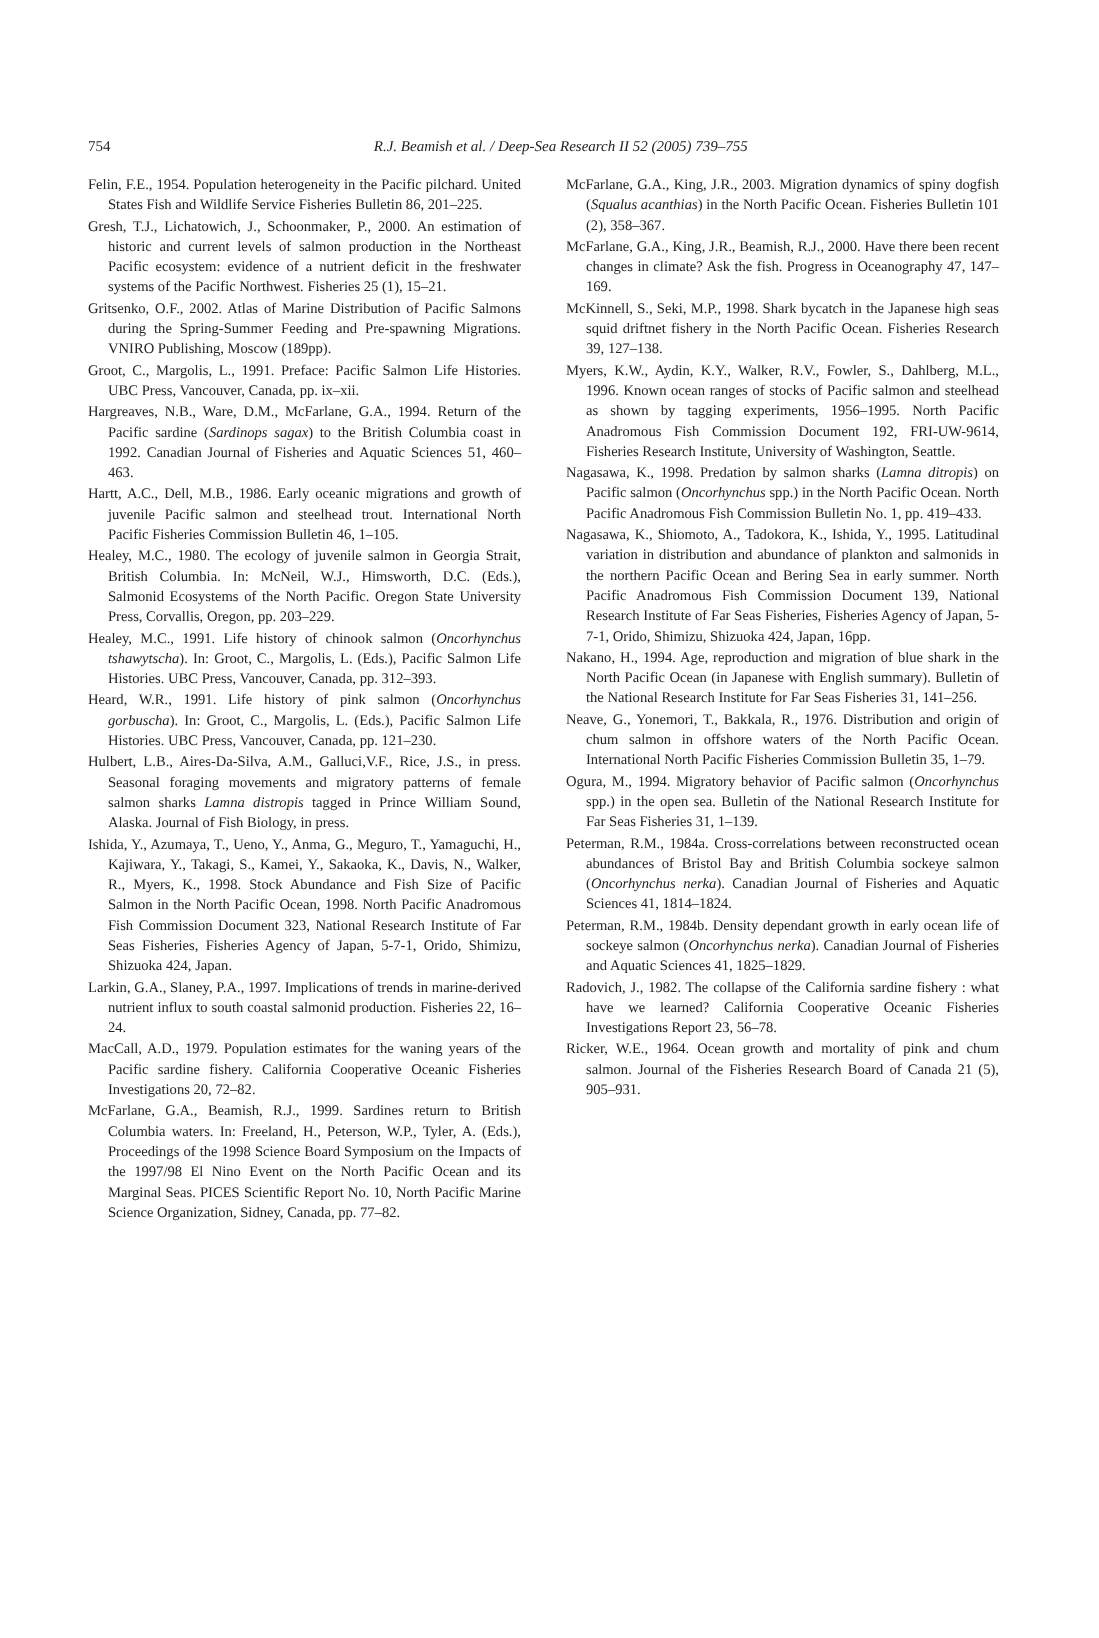754
R.J. Beamish et al. / Deep-Sea Research II 52 (2005) 739–755
Felin, F.E., 1954. Population heterogeneity in the Pacific pilchard. United States Fish and Wildlife Service Fisheries Bulletin 86, 201–225.
Gresh, T.J., Lichatowich, J., Schoonmaker, P., 2000. An estimation of historic and current levels of salmon production in the Northeast Pacific ecosystem: evidence of a nutrient deficit in the freshwater systems of the Pacific Northwest. Fisheries 25 (1), 15–21.
Gritsenko, O.F., 2002. Atlas of Marine Distribution of Pacific Salmons during the Spring-Summer Feeding and Pre-spawning Migrations. VNIRO Publishing, Moscow (189pp).
Groot, C., Margolis, L., 1991. Preface: Pacific Salmon Life Histories. UBC Press, Vancouver, Canada, pp. ix–xii.
Hargreaves, N.B., Ware, D.M., McFarlane, G.A., 1994. Return of the Pacific sardine (Sardinops sagax) to the British Columbia coast in 1992. Canadian Journal of Fisheries and Aquatic Sciences 51, 460–463.
Hartt, A.C., Dell, M.B., 1986. Early oceanic migrations and growth of juvenile Pacific salmon and steelhead trout. International North Pacific Fisheries Commission Bulletin 46, 1–105.
Healey, M.C., 1980. The ecology of juvenile salmon in Georgia Strait, British Columbia. In: McNeil, W.J., Himsworth, D.C. (Eds.), Salmonid Ecosystems of the North Pacific. Oregon State University Press, Corvallis, Oregon, pp. 203–229.
Healey, M.C., 1991. Life history of chinook salmon (Oncorhynchus tshawytscha). In: Groot, C., Margolis, L. (Eds.), Pacific Salmon Life Histories. UBC Press, Vancouver, Canada, pp. 312–393.
Heard, W.R., 1991. Life history of pink salmon (Oncorhynchus gorbuscha). In: Groot, C., Margolis, L. (Eds.), Pacific Salmon Life Histories. UBC Press, Vancouver, Canada, pp. 121–230.
Hulbert, L.B., Aires-Da-Silva, A.M., Galluci,V.F., Rice, J.S., in press. Seasonal foraging movements and migratory patterns of female salmon sharks Lamna distropis tagged in Prince William Sound, Alaska. Journal of Fish Biology, in press.
Ishida, Y., Azumaya, T., Ueno, Y., Anma, G., Meguro, T., Yamaguchi, H., Kajiwara, Y., Takagi, S., Kamei, Y., Sakaoka, K., Davis, N., Walker, R., Myers, K., 1998. Stock Abundance and Fish Size of Pacific Salmon in the North Pacific Ocean, 1998. North Pacific Anadromous Fish Commission Document 323, National Research Institute of Far Seas Fisheries, Fisheries Agency of Japan, 5-7-1, Orido, Shimizu, Shizuoka 424, Japan.
Larkin, G.A., Slaney, P.A., 1997. Implications of trends in marine-derived nutrient influx to south coastal salmonid production. Fisheries 22, 16–24.
MacCall, A.D., 1979. Population estimates for the waning years of the Pacific sardine fishery. California Cooperative Oceanic Fisheries Investigations 20, 72–82.
McFarlane, G.A., Beamish, R.J., 1999. Sardines return to British Columbia waters. In: Freeland, H., Peterson, W.P., Tyler, A. (Eds.), Proceedings of the 1998 Science Board Symposium on the Impacts of the 1997/98 El Nino Event on the North Pacific Ocean and its Marginal Seas. PICES Scientific Report No. 10, North Pacific Marine Science Organization, Sidney, Canada, pp. 77–82.
McFarlane, G.A., King, J.R., 2003. Migration dynamics of spiny dogfish (Squalus acanthias) in the North Pacific Ocean. Fisheries Bulletin 101 (2), 358–367.
McFarlane, G.A., King, J.R., Beamish, R.J., 2000. Have there been recent changes in climate? Ask the fish. Progress in Oceanography 47, 147–169.
McKinnell, S., Seki, M.P., 1998. Shark bycatch in the Japanese high seas squid driftnet fishery in the North Pacific Ocean. Fisheries Research 39, 127–138.
Myers, K.W., Aydin, K.Y., Walker, R.V., Fowler, S., Dahlberg, M.L., 1996. Known ocean ranges of stocks of Pacific salmon and steelhead as shown by tagging experiments, 1956–1995. North Pacific Anadromous Fish Commission Document 192, FRI-UW-9614, Fisheries Research Institute, University of Washington, Seattle.
Nagasawa, K., 1998. Predation by salmon sharks (Lamna ditropis) on Pacific salmon (Oncorhynchus spp.) in the North Pacific Ocean. North Pacific Anadromous Fish Commission Bulletin No. 1, pp. 419–433.
Nagasawa, K., Shiomoto, A., Tadokora, K., Ishida, Y., 1995. Latitudinal variation in distribution and abundance of plankton and salmonids in the northern Pacific Ocean and Bering Sea in early summer. North Pacific Anadromous Fish Commission Document 139, National Research Institute of Far Seas Fisheries, Fisheries Agency of Japan, 5-7-1, Orido, Shimizu, Shizuoka 424, Japan, 16pp.
Nakano, H., 1994. Age, reproduction and migration of blue shark in the North Pacific Ocean (in Japanese with English summary). Bulletin of the National Research Institute for Far Seas Fisheries 31, 141–256.
Neave, G., Yonemori, T., Bakkala, R., 1976. Distribution and origin of chum salmon in offshore waters of the North Pacific Ocean. International North Pacific Fisheries Commission Bulletin 35, 1–79.
Ogura, M., 1994. Migratory behavior of Pacific salmon (Oncorhynchus spp.) in the open sea. Bulletin of the National Research Institute for Far Seas Fisheries 31, 1–139.
Peterman, R.M., 1984a. Cross-correlations between reconstructed ocean abundances of Bristol Bay and British Columbia sockeye salmon (Oncorhynchus nerka). Canadian Journal of Fisheries and Aquatic Sciences 41, 1814–1824.
Peterman, R.M., 1984b. Density dependant growth in early ocean life of sockeye salmon (Oncorhynchus nerka). Canadian Journal of Fisheries and Aquatic Sciences 41, 1825–1829.
Radovich, J., 1982. The collapse of the California sardine fishery : what have we learned? California Cooperative Oceanic Fisheries Investigations Report 23, 56–78.
Ricker, W.E., 1964. Ocean growth and mortality of pink and chum salmon. Journal of the Fisheries Research Board of Canada 21 (5), 905–931.